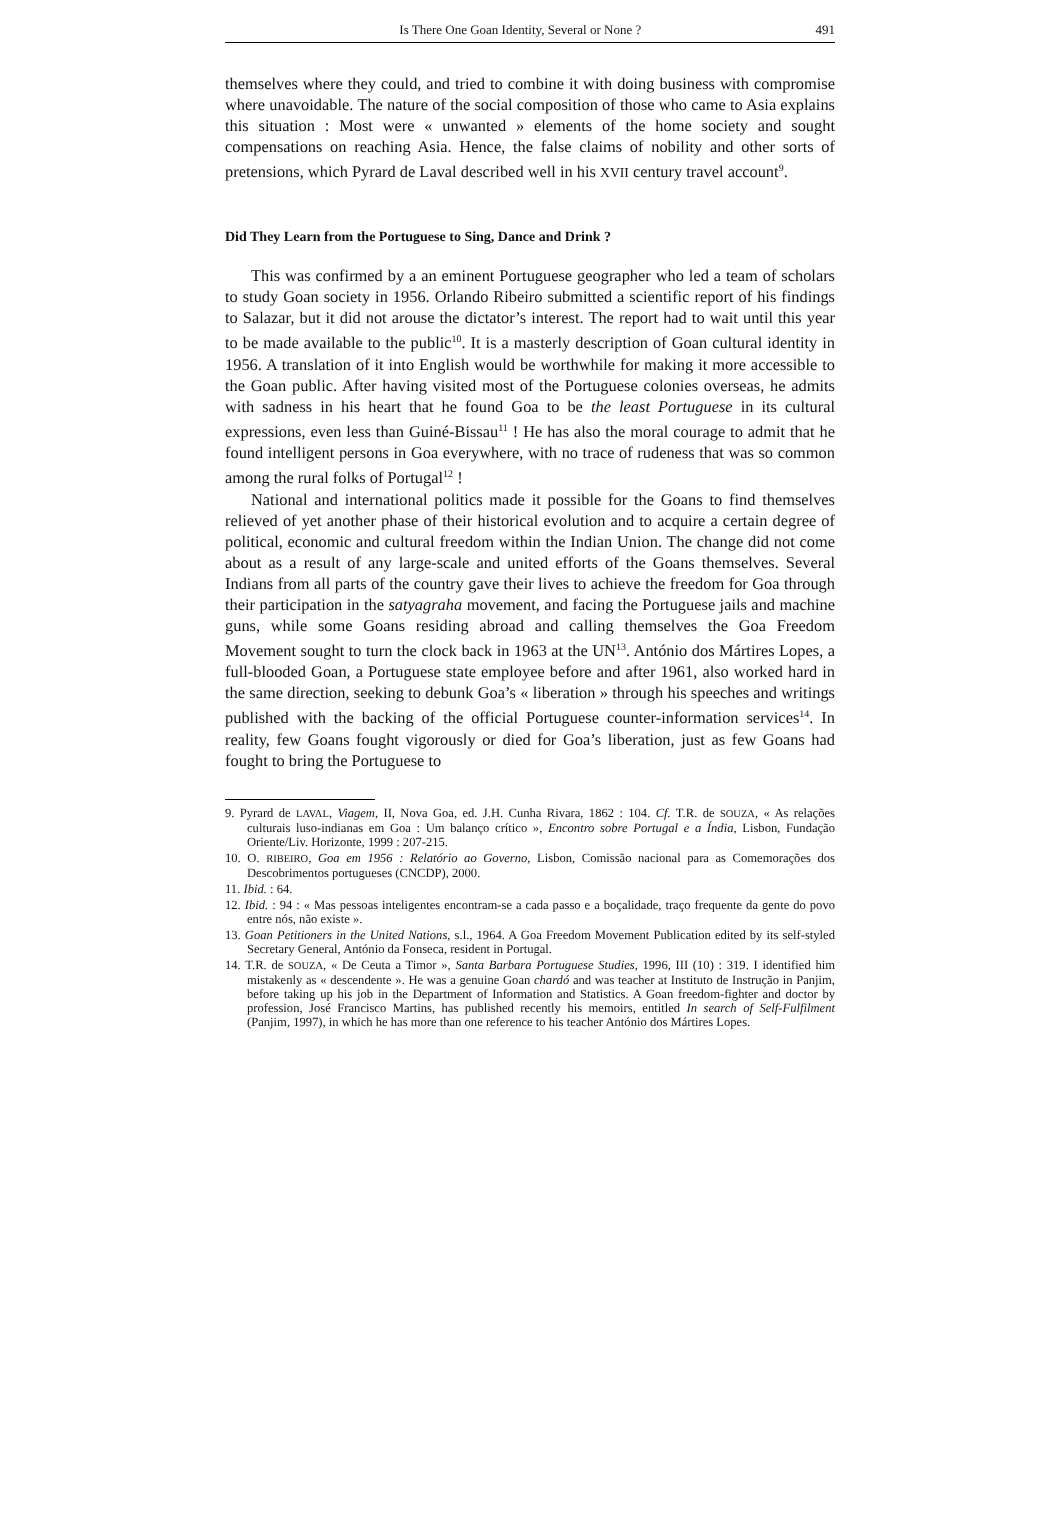Is There One Goan Identity, Several or None ? 491
themselves where they could, and tried to combine it with doing business with compromise where unavoidable. The nature of the social composition of those who came to Asia explains this situation : Most were « unwanted » elements of the home society and sought compensations on reaching Asia. Hence, the false claims of nobility and other sorts of pretensions, which Pyrard de Laval described well in his XVII century travel account<sup>9</sup>.
Did They Learn from the Portuguese to Sing, Dance and Drink ?
This was confirmed by a an eminent Portuguese geographer who led a team of scholars to study Goan society in 1956. Orlando Ribeiro submitted a scientific report of his findings to Salazar, but it did not arouse the dictator’s interest. The report had to wait until this year to be made available to the public<sup>10</sup>. It is a masterly description of Goan cultural identity in 1956. A translation of it into English would be worthwhile for making it more accessible to the Goan public. After having visited most of the Portuguese colonies overseas, he admits with sadness in his heart that he found Goa to be the least Portuguese in its cultural expressions, even less than Guiné-Bissau<sup>11</sup> ! He has also the moral courage to admit that he found intelligent persons in Goa everywhere, with no trace of rudeness that was so common among the rural folks of Portugal<sup>12</sup> !
National and international politics made it possible for the Goans to find themselves relieved of yet another phase of their historical evolution and to acquire a certain degree of political, economic and cultural freedom within the Indian Union. The change did not come about as a result of any large-scale and united efforts of the Goans themselves. Several Indians from all parts of the country gave their lives to achieve the freedom for Goa through their participation in the satyagraha movement, and facing the Portuguese jails and machine guns, while some Goans residing abroad and calling themselves the Goa Freedom Movement sought to turn the clock back in 1963 at the UN<sup>13</sup>. António dos Mártires Lopes, a full-blooded Goan, a Portuguese state employee before and after 1961, also worked hard in the same direction, seeking to debunk Goa’s « liberation » through his speeches and writings published with the backing of the official Portuguese counter-information services<sup>14</sup>. In reality, few Goans fought vigorously or died for Goa’s liberation, just as few Goans had fought to bring the Portuguese to
9. Pyrard de LAVAL, Viagem, II, Nova Goa, ed. J.H. Cunha Rivara, 1862 : 104. Cf. T.R. de SOUZA, « As relações culturais luso-indianas em Goa : Um balanço crítico », Encontro sobre Portugal e a Índia, Lisbon, Fundação Oriente/Liv. Horizonte, 1999 : 207-215.
10. O. RIBEIRO, Goa em 1956 : Relatório ao Governo, Lisbon, Comissão nacional para as Comemorações dos Descobrimentos portugueses (CNCDP), 2000.
11. Ibid. : 64.
12. Ibid. : 94 : « Mas pessoas inteligentes encontram-se a cada passo e a boçalidade, traço frequente da gente do povo entre nós, não existe ».
13. Goan Petitioners in the United Nations, s.l., 1964. A Goa Freedom Movement Publication edited by its self-styled Secretary General, António da Fonseca, resident in Portugal.
14. T.R. de SOUZA, « De Ceuta a Timor », Santa Barbara Portuguese Studies, 1996, III (10) : 319. I identified him mistakenly as « descendente ». He was a genuine Goan chardó and was teacher at Instituto de Instrução in Panjim, before taking up his job in the Department of Information and Statistics. A Goan freedom-fighter and doctor by profession, José Francisco Martins, has published recently his memoirs, entitled In search of Self-Fulfilment (Panjim, 1997), in which he has more than one reference to his teacher António dos Mártires Lopes.